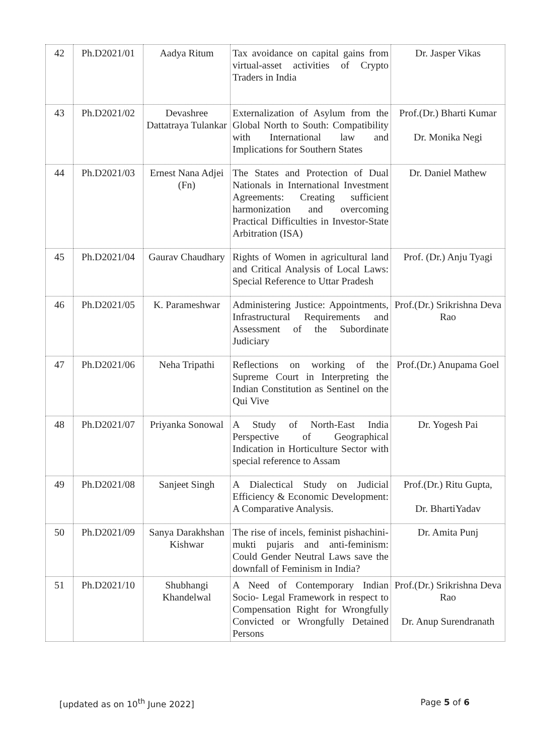| 42 | Ph.D2021/01 | Aadya Ritum | Tax avoidance on capital gains from virtual-asset activities of Crypto Traders in India | Dr. Jasper Vikas |
| 43 | Ph.D2021/02 | Devashree Dattatraya Tulankar | Externalization of Asylum from the Global North to South: Compatibility with International law and Implications for Southern States | Prof.(Dr.) Bharti Kumar Dr. Monika Negi |
| 44 | Ph.D2021/03 | Ernest Nana Adjei (Fn) | The States and Protection of Dual Nationals in International Investment Agreements: Creating sufficient harmonization and overcoming Practical Difficulties in Investor-State Arbitration (ISA) | Dr. Daniel Mathew |
| 45 | Ph.D2021/04 | Gaurav Chaudhary | Rights of Women in agricultural land and Critical Analysis of Local Laws: Special Reference to Uttar Pradesh | Prof. (Dr.) Anju Tyagi |
| 46 | Ph.D2021/05 | K. Parameshwar | Administering Justice: Appointments, Infrastructural Requirements and Assessment of the Subordinate Judiciary | Prof.(Dr.) Srikrishna Deva Rao |
| 47 | Ph.D2021/06 | Neha Tripathi | Reflections on working of the Supreme Court in Interpreting the Indian Constitution as Sentinel on the Qui Vive | Prof.(Dr.) Anupama Goel |
| 48 | Ph.D2021/07 | Priyanka Sonowal | A Study of North-East India Perspective of Geographical Indication in Horticulture Sector with special reference to Assam | Dr. Yogesh Pai |
| 49 | Ph.D2021/08 | Sanjeet Singh | A Dialectical Study on Judicial Efficiency & Economic Development: A Comparative Analysis. | Prof.(Dr.) Ritu Gupta, Dr. BhartiYadav |
| 50 | Ph.D2021/09 | Sanya Darakhshan Kishwar | The rise of incels, feminist pishachini-mukti pujaris and anti-feminism: Could Gender Neutral Laws save the downfall of Feminism in India? | Dr. Amita Punj |
| 51 | Ph.D2021/10 | Shubhangi Khandelwal | A Need of Contemporary Indian Socio- Legal Framework in respect to Compensation Right for Wrongfully Convicted or Wrongfully Detained Persons | Prof.(Dr.) Srikrishna Deva Rao Dr. Anup Surendranath |
[updated as on 10<sup>th</sup> June 2022] Page 5 of 6